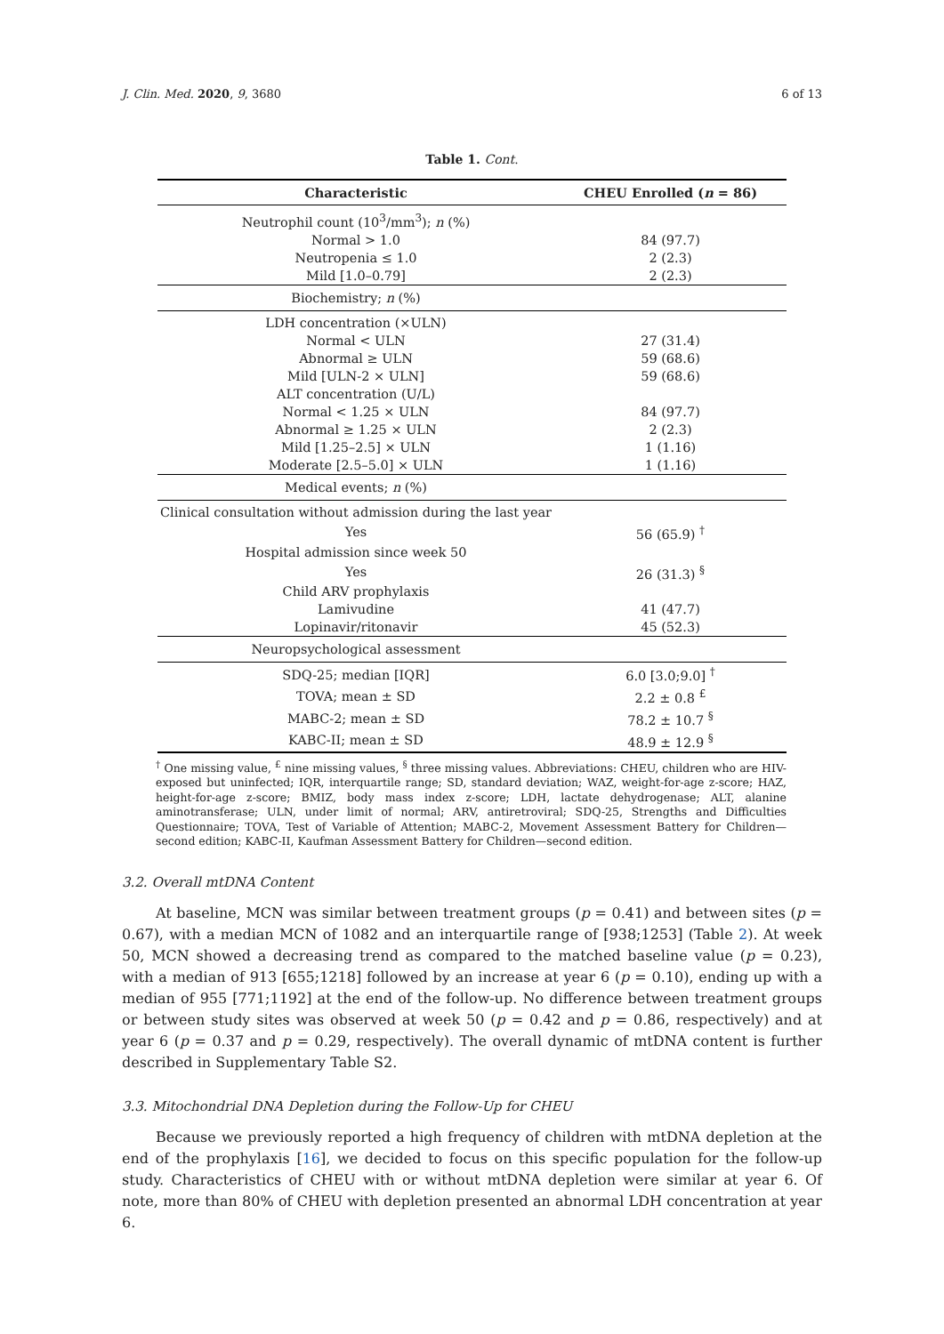J. Clin. Med. 2020, 9, 3680 6 of 13
Table 1. Cont.
| Characteristic | CHEU Enrolled ( n = 86) |
| --- | --- |
| Neutrophil count (10<sup>3</sup>/mm<sup>3</sup>); n (%) | |
| Normal > 1.0 | 84 (97.7) |
| Neutropenia ≤ 1.0 | 2 (2.3) |
| Mild [1.0–0.79] | 2 (2.3) |
| Biochemistry; n (%) | |
| LDH concentration (×ULN) | |
| Normal < ULN | 27 (31.4) |
| Abnormal ≥ ULN | 59 (68.6) |
| Mild [ULN-2 × ULN] | 59 (68.6) |
| ALT concentration (U/L) | |
| Normal < 1.25 × ULN | 84 (97.7) |
| Abnormal ≥ 1.25 × ULN | 2 (2.3) |
| Mild [1.25–2.5] × ULN | 1 (1.16) |
| Moderate [2.5–5.0] × ULN | 1 (1.16) |
| Medical events; n (%) | |
| Clinical consultation without admission during the last year | |
| Yes | 56 (65.9) <sup>†</sup> |
| Hospital admission since week 50 | |
| Yes | 26 (31.3) <sup>§</sup> |
| Child ARV prophylaxis | |
| Lamivudine | 41 (47.7) |
| Lopinavir/ritonavir | 45 (52.3) |
| Neuropsychological assessment | |
| SDQ-25; median [IQR] | 6.0 [3.0;9.0] <sup>†</sup> |
| TOVA; mean ± SD | 2.2 ± 0.8 <sup>£</sup> |
| MABC-2; mean ± SD | 78.2 ± 10.7 <sup>§</sup> |
| KABC-II; mean ± SD | 48.9 ± 12.9 <sup>§</sup> |
<sup>†</sup> One missing value, <sup>£</sup> nine missing values, <sup>§</sup> three missing values. Abbreviations: CHEU, children who are HIV-exposed but uninfected; IQR, interquartile range; SD, standard deviation; WAZ, weight-for-age z-score; HAZ, height-for-age z-score; BMIZ, body mass index z-score; LDH, lactate dehydrogenase; ALT, alanine aminotransferase; ULN, under limit of normal; ARV, antiretroviral; SDQ-25, Strengths and Difficulties Questionnaire; TOVA, Test of Variable of Attention; MABC-2, Movement Assessment Battery for Children—second edition; KABC-II, Kaufman Assessment Battery for Children—second edition.
3.2. Overall mtDNA Content
At baseline, MCN was similar between treatment groups (p = 0.41) and between sites (p = 0.67), with a median MCN of 1082 and an interquartile range of [938;1253] (Table 2). At week 50, MCN showed a decreasing trend as compared to the matched baseline value (p = 0.23), with a median of 913 [655;1218] followed by an increase at year 6 (p = 0.10), ending up with a median of 955 [771;1192] at the end of the follow-up. No difference between treatment groups or between study sites was observed at week 50 (p = 0.42 and p = 0.86, respectively) and at year 6 (p = 0.37 and p = 0.29, respectively). The overall dynamic of mtDNA content is further described in Supplementary Table S2.
3.3. Mitochondrial DNA Depletion during the Follow-Up for CHEU
Because we previously reported a high frequency of children with mtDNA depletion at the end of the prophylaxis [16], we decided to focus on this specific population for the follow-up study. Characteristics of CHEU with or without mtDNA depletion were similar at year 6. Of note, more than 80% of CHEU with depletion presented an abnormal LDH concentration at year 6.